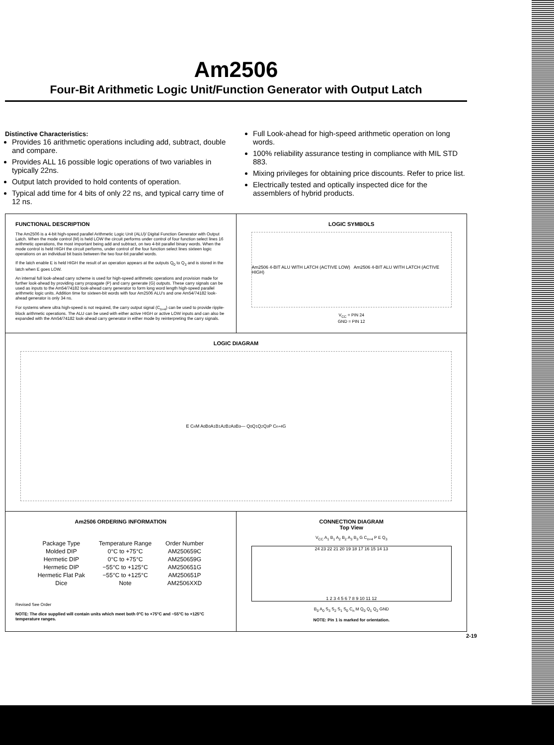Am2506
Four-Bit Arithmetic Logic Unit/Function Generator with Output Latch
Distinctive Characteristics:
Provides 16 arithmetic operations including add, subtract, double and compare.
Provides ALL 16 possible logic operations of two variables in typically 22ns.
Output latch provided to hold contents of operation.
Typical add time for 4 bits of only 22 ns, and typical carry time of 12 ns.
Full Look-ahead for high-speed arithmetic operation on long words.
100% reliability assurance testing in compliance with MIL STD 883.
Mixing privileges for obtaining price discounts. Refer to price list.
Electrically tested and optically inspected dice for the assemblers of hybrid products.
FUNCTIONAL DESCRIPTION
The Am2506 is a 4-bit high-speed parallel Arithmetic Logic Unit (ALU)/ Digital Function Generator with Output Latch. When the mode control (M) is held LOW the circuit performs under control of four function select lines 16 arithmetic operations, the most important being add and subtract, on two 4-bit parallel binary words. When the mode control is held HIGH the circuit performs, under control of the four function select lines sixteen logic operations on an individual bit basis between the two four-bit parallel words.
If the latch enable E is held HIGH the result of an operation appears at the outputs Q<sub>0</sub> to Q<sub>3</sub> and is stored in the latch when E goes LOW.
An internal full look-ahead carry scheme is used for high-speed arithmetic operations and provision made for further look-ahead by providing carry propagate (P) and carry generate (G) outputs. These carry signals can be used as inputs to the Am54/74182 look-ahead carry generator to form long word length high-speed parallel arithmetic logic units. Addition time for sixteen-bit words with four Am2506 ALU's and one Am54/74182 look-ahead generator is only 34 ns.
For systems where ultra high-speed is not required, the carry output signal (C<sub>n+4</sub>) can be used to provide ripple-block arithmetic operations. The ALU can be used with either active HIGH or active LOW inputs and can also be expanded with the Am54/74182 look-ahead carry generator in either mode by reinterpreting the carry signals.
LOGIC SYMBOLS
Am2506 4-BIT ALU WITH LATCH (ACTIVE LOW) Am2506 4-BIT ALU WITH LATCH (ACTIVE HIGH)
V<sub>CC</sub> = PIN 24
GND = PIN 12
LOGIC DIAGRAM
E C<sub>n</sub> M A<sub>0</sub> B<sub>0</sub> A<sub>1</sub> B<sub>1</sub> A<sub>2</sub> B<sub>2</sub> A<sub>3</sub> B<sub>3</sub> — Q<sub>0</sub> Q<sub>1</sub> Q<sub>2</sub> Q<sub>3</sub> P C<sub>n+4</sub> G
Am2506 ORDERING INFORMATION
| Package Type | Temperature Range | Order Number |
| --- | --- | --- |
| Molded DIP | 0°C to +75°C | AM250659C |
| Hermetic DIP | 0°C to +75°C | AM250659G |
| Hermetic DIP | −55°C to +125°C | AM250651G |
| Hermetic Flat Pak | −55°C to +125°C | AM250651P |
| Dice | Note | AM2506XXD |
Revised See Order
NOTE: The dice supplied will contain units which meet both 0°C to +75°C and −55°C to +125°C temperature ranges.
CONNECTION DIAGRAM
Top View
V<sub>CC</sub> A<sub>1</sub> B<sub>1</sub> A<sub>2</sub> B<sub>2</sub> A<sub>3</sub> B<sub>3</sub> G C<sub>n+4</sub> P E Q<sub>3</sub>
24 23 22 21 20 19 18 17 16 15 14 13
1 2 3 4 5 6 7 8 9 10 11 12
B<sub>0</sub> A<sub>0</sub> S<sub>3</sub> S<sub>2</sub> S<sub>1</sub> S<sub>0</sub> C<sub>n</sub> M Q<sub>0</sub> Q<sub>1</sub> Q<sub>2</sub> GND
NOTE: Pin 1 is marked for orientation.
2-19